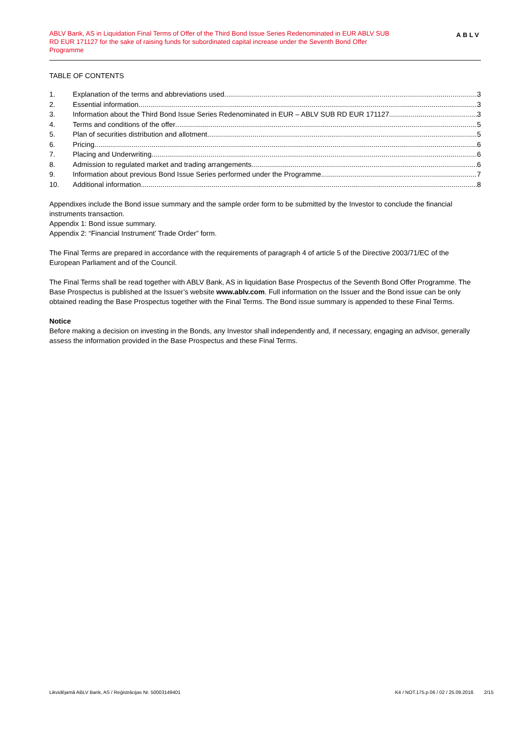ABLV Bank, AS in Liquidation Final Terms of Offer of the Third Bond Issue Series Redenominated in EUR ABLV SUB RD EUR 171127 for the sake of raising funds for subordinated capital increase under the Seventh Bond Offer Programme
ABLV
TABLE OF CONTENTS
1. Explanation of the terms and abbreviations used 3
2. Essential information 3
3. Information about the Third Bond Issue Series Redenominated in EUR – ABLV SUB RD EUR 171127 3
4. Terms and conditions of the offer 5
5. Plan of securities distribution and allotment 5
6. Pricing 6
7. Placing and Underwriting 6
8. Admission to regulated market and trading arrangements 6
9. Information about previous Bond Issue Series performed under the Programme 7
10. Additional information 8
Appendixes include the Bond issue summary and the sample order form to be submitted by the Investor to conclude the financial instruments transaction.
Appendix 1: Bond issue summary.
Appendix 2: “Financial Instrument’ Trade Order” form.
The Final Terms are prepared in accordance with the requirements of paragraph 4 of article 5 of the Directive 2003/71/EC of the European Parliament and of the Council.
The Final Terms shall be read together with ABLV Bank, AS in liquidation Base Prospectus of the Seventh Bond Offer Programme. The Base Prospectus is published at the Issuer’s website www.ablv.com. Full information on the Issuer and the Bond issue can be only obtained reading the Base Prospectus together with the Final Terms. The Bond issue summary is appended to these Final Terms.
Notice
Before making a decision on investing in the Bonds, any Investor shall independently and, if necessary, engaging an advisor, generally assess the information provided in the Base Prospectus and these Final Terms.
Likvidējamā ABLV Bank, AS / Reģistrācijas Nr. 50003149401 K4 / NOT.175.p.06 / 02 / 25.09.2018. 2/15